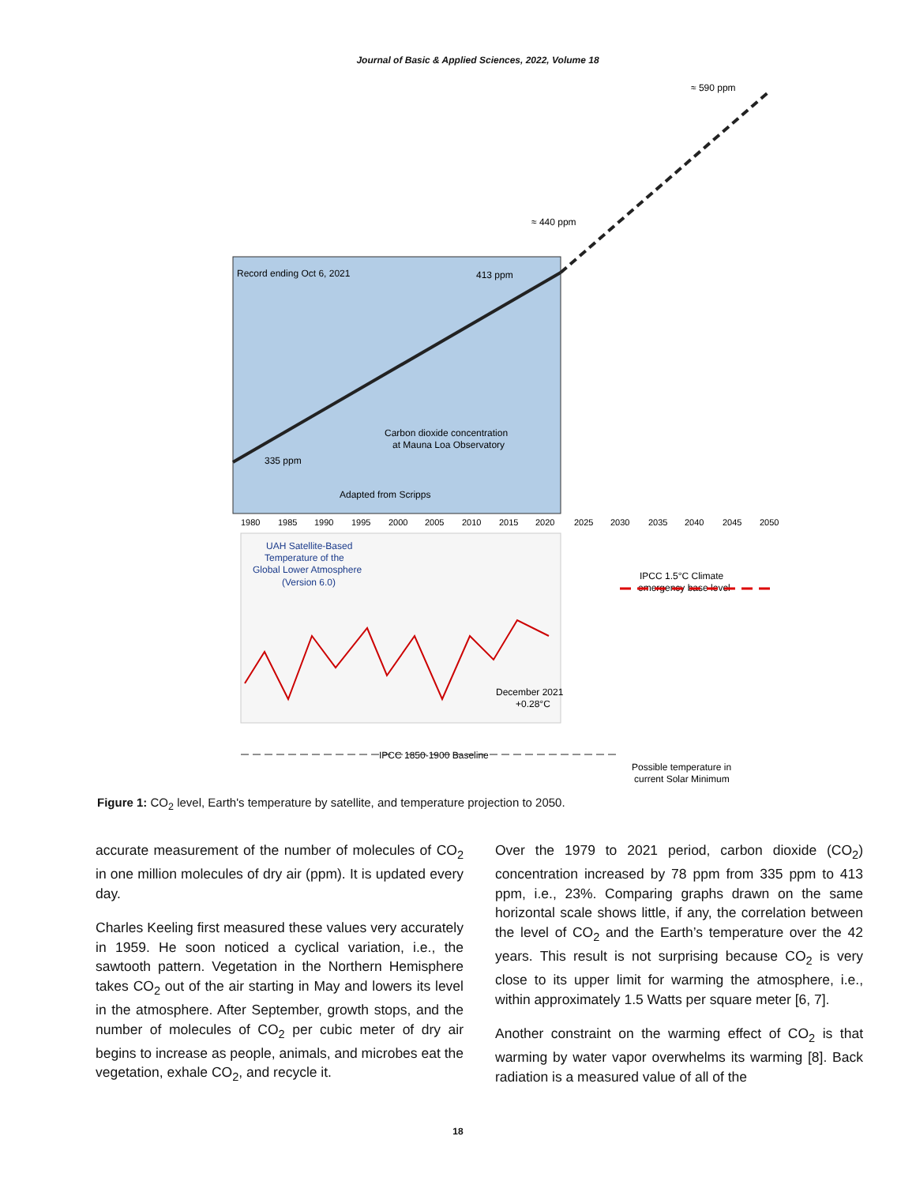Journal of Basic & Applied Sciences, 2022, Volume 18
Record ending Oct 6, 2021
413 ppm
≈ 440 ppm
≈ 590 ppm
335 ppm
Carbon dioxide concentration
at Mauna Loa Observatory
Adapted from Scripps
1980
1985
1990
1995
2000
2005
2010
2015
2020
2025
2030
2035
2040
2045
2050
UAH Satellite-Based
Temperature of the
Global Lower Atmosphere
(Version 6.0)
IPCC 1.5°C Climate
emergency base level
December 2021
+0.28°C
IPCC 1850-1900 Baseline
Possible temperature in
current Solar Minimum
Figure 1: CO<sub>2</sub> level, Earth's temperature by satellite, and temperature projection to 2050.
accurate measurement of the number of molecules of CO<sub>2</sub> in one million molecules of dry air (ppm). It is updated every day.
Charles Keeling first measured these values very accurately in 1959. He soon noticed a cyclical variation, i.e., the sawtooth pattern. Vegetation in the Northern Hemisphere takes CO<sub>2</sub> out of the air starting in May and lowers its level in the atmosphere. After September, growth stops, and the number of molecules of CO<sub>2</sub> per cubic meter of dry air begins to increase as people, animals, and microbes eat the vegetation, exhale CO<sub>2</sub>, and recycle it.
Over the 1979 to 2021 period, carbon dioxide (CO<sub>2</sub>) concentration increased by 78 ppm from 335 ppm to 413 ppm, i.e., 23%. Comparing graphs drawn on the same horizontal scale shows little, if any, the correlation between the level of CO<sub>2</sub> and the Earth’s temperature over the 42 years. This result is not surprising because CO<sub>2</sub> is very close to its upper limit for warming the atmosphere, i.e., within approximately 1.5 Watts per square meter [6, 7].
Another constraint on the warming effect of CO<sub>2</sub> is that warming by water vapor overwhelms its warming [8]. Back radiation is a measured value of all of the
18